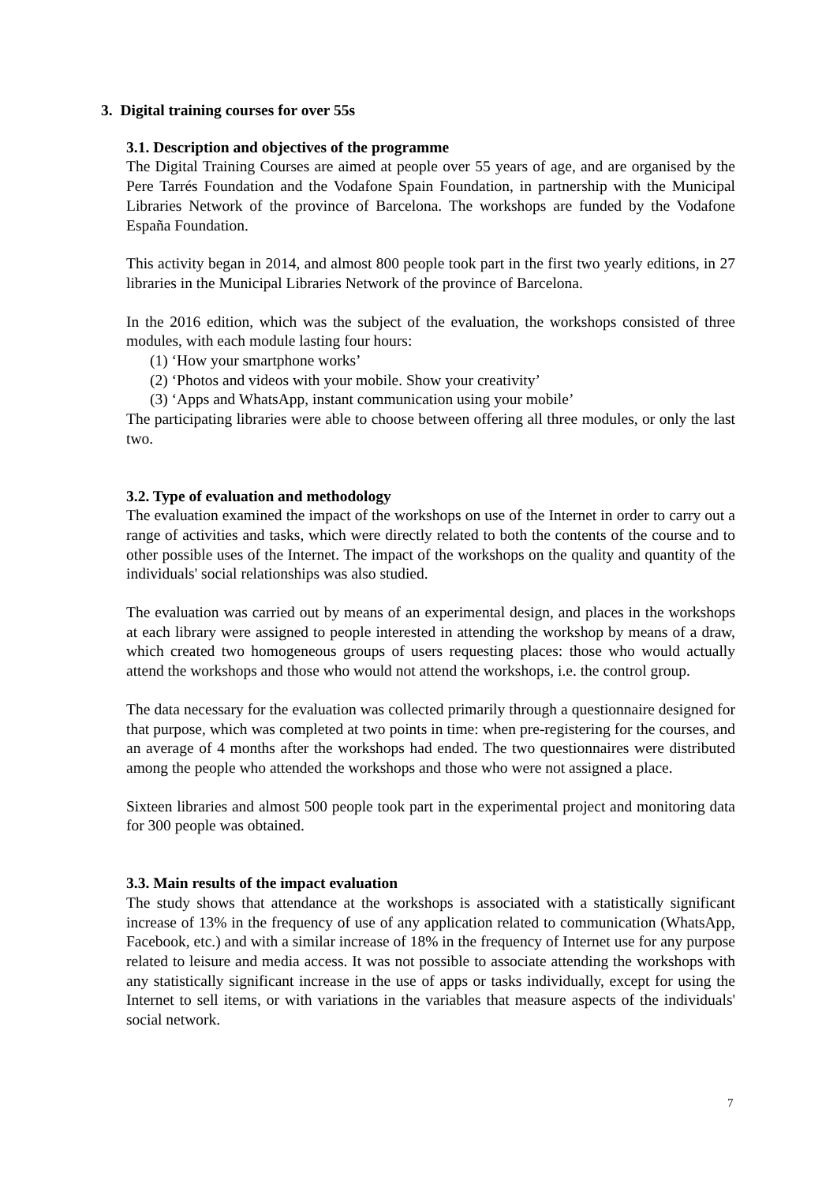3. Digital training courses for over 55s
3.1. Description and objectives of the programme
The Digital Training Courses are aimed at people over 55 years of age, and are organised by the Pere Tarrés Foundation and the Vodafone Spain Foundation, in partnership with the Municipal Libraries Network of the province of Barcelona. The workshops are funded by the Vodafone España Foundation.
This activity began in 2014, and almost 800 people took part in the first two yearly editions, in 27 libraries in the Municipal Libraries Network of the province of Barcelona.
In the 2016 edition, which was the subject of the evaluation, the workshops consisted of three modules, with each module lasting four hours:
(1) ‘How your smartphone works’
(2) ‘Photos and videos with your mobile. Show your creativity’
(3) ‘Apps and WhatsApp, instant communication using your mobile’
The participating libraries were able to choose between offering all three modules, or only the last two.
3.2. Type of evaluation and methodology
The evaluation examined the impact of the workshops on use of the Internet in order to carry out a range of activities and tasks, which were directly related to both the contents of the course and to other possible uses of the Internet. The impact of the workshops on the quality and quantity of the individuals' social relationships was also studied.
The evaluation was carried out by means of an experimental design, and places in the workshops at each library were assigned to people interested in attending the workshop by means of a draw, which created two homogeneous groups of users requesting places: those who would actually attend the workshops and those who would not attend the workshops, i.e. the control group.
The data necessary for the evaluation was collected primarily through a questionnaire designed for that purpose, which was completed at two points in time: when pre-registering for the courses, and an average of 4 months after the workshops had ended. The two questionnaires were distributed among the people who attended the workshops and those who were not assigned a place.
Sixteen libraries and almost 500 people took part in the experimental project and monitoring data for 300 people was obtained.
3.3. Main results of the impact evaluation
The study shows that attendance at the workshops is associated with a statistically significant increase of 13% in the frequency of use of any application related to communication (WhatsApp, Facebook, etc.) and with a similar increase of 18% in the frequency of Internet use for any purpose related to leisure and media access. It was not possible to associate attending the workshops with any statistically significant increase in the use of apps or tasks individually, except for using the Internet to sell items, or with variations in the variables that measure aspects of the individuals' social network.
7